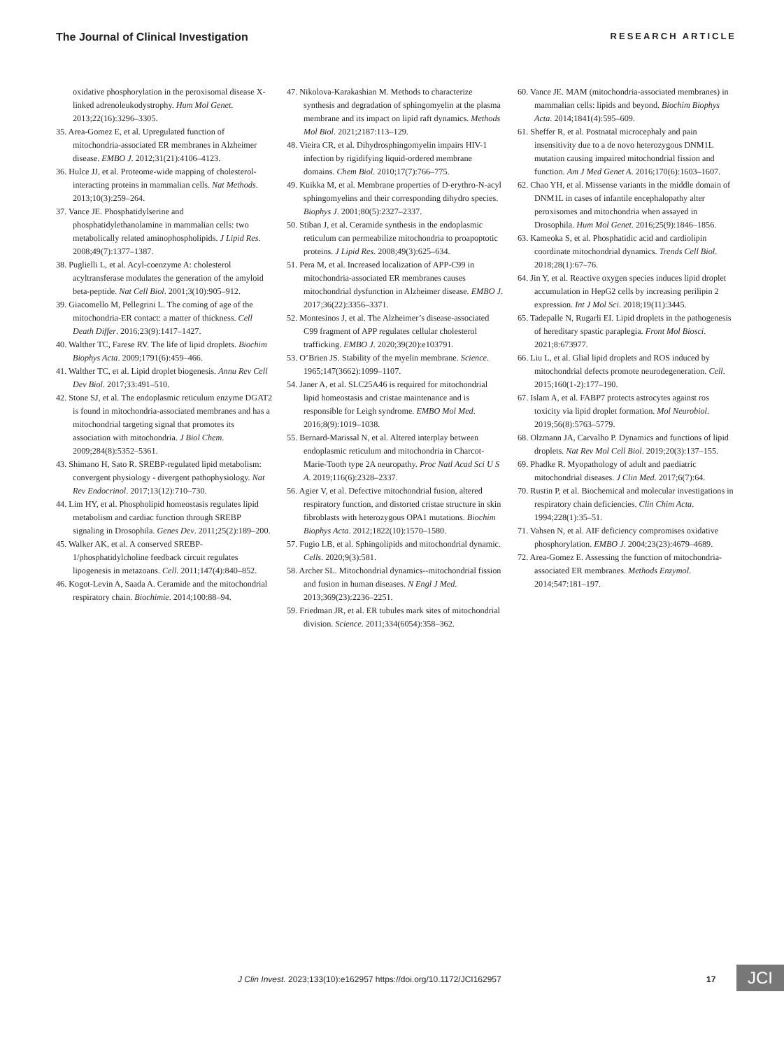The Journal of Clinical Investigation RESEARCH ARTICLE
oxidative phosphorylation in the peroxisomal disease X-linked adrenoleukodystrophy. Hum Mol Genet. 2013;22(16):3296–3305.
35. Area-Gomez E, et al. Upregulated function of mitochondria-associated ER membranes in Alzheimer disease. EMBO J. 2012;31(21):4106–4123.
36. Hulce JJ, et al. Proteome-wide mapping of cholesterol-interacting proteins in mammalian cells. Nat Methods. 2013;10(3):259–264.
37. Vance JE. Phosphatidylserine and phosphatidylethanolamine in mammalian cells: two metabolically related aminophospholipids. J Lipid Res. 2008;49(7):1377–1387.
38. Puglielli L, et al. Acyl-coenzyme A: cholesterol acyltransferase modulates the generation of the amyloid beta-peptide. Nat Cell Biol. 2001;3(10):905–912.
39. Giacomello M, Pellegrini L. The coming of age of the mitochondria-ER contact: a matter of thickness. Cell Death Differ. 2016;23(9):1417–1427.
40. Walther TC, Farese RV. The life of lipid droplets. Biochim Biophys Acta. 2009;1791(6):459–466.
41. Walther TC, et al. Lipid droplet biogenesis. Annu Rev Cell Dev Biol. 2017;33:491–510.
42. Stone SJ, et al. The endoplasmic reticulum enzyme DGAT2 is found in mitochondria-associated membranes and has a mitochondrial targeting signal that promotes its association with mitochondria. J Biol Chem. 2009;284(8):5352–5361.
43. Shimano H, Sato R. SREBP-regulated lipid metabolism: convergent physiology - divergent pathophysiology. Nat Rev Endocrinol. 2017;13(12):710–730.
44. Lim HY, et al. Phospholipid homeostasis regulates lipid metabolism and cardiac function through SREBP signaling in Drosophila. Genes Dev. 2011;25(2):189–200.
45. Walker AK, et al. A conserved SREBP-1/phosphatidylcholine feedback circuit regulates lipogenesis in metazoans. Cell. 2011;147(4):840–852.
46. Kogot-Levin A, Saada A. Ceramide and the mitochondrial respiratory chain. Biochimie. 2014;100:88–94.
47. Nikolova-Karakashian M. Methods to characterize synthesis and degradation of sphingomyelin at the plasma membrane and its impact on lipid raft dynamics. Methods Mol Biol. 2021;2187:113–129.
48. Vieira CR, et al. Dihydrosphingomyelin impairs HIV-1 infection by rigidifying liquid-ordered membrane domains. Chem Biol. 2010;17(7):766–775.
49. Kuikka M, et al. Membrane properties of D-erythro-N-acyl sphingomyelins and their corresponding dihydro species. Biophys J. 2001;80(5):2327–2337.
50. Stiban J, et al. Ceramide synthesis in the endoplasmic reticulum can permeabilize mitochondria to proapoptotic proteins. J Lipid Res. 2008;49(3):625–634.
51. Pera M, et al. Increased localization of APP-C99 in mitochondria-associated ER membranes causes mitochondrial dysfunction in Alzheimer disease. EMBO J. 2017;36(22):3356–3371.
52. Montesinos J, et al. The Alzheimer’s disease-associated C99 fragment of APP regulates cellular cholesterol trafficking. EMBO J. 2020;39(20):e103791.
53. O’Brien JS. Stability of the myelin membrane. Science. 1965;147(3662):1099–1107.
54. Janer A, et al. SLC25A46 is required for mitochondrial lipid homeostasis and cristae maintenance and is responsible for Leigh syndrome. EMBO Mol Med. 2016;8(9):1019–1038.
55. Bernard-Marissal N, et al. Altered interplay between endoplasmic reticulum and mitochondria in Charcot-Marie-Tooth type 2A neuropathy. Proc Natl Acad Sci U S A. 2019;116(6):2328–2337.
56. Agier V, et al. Defective mitochondrial fusion, altered respiratory function, and distorted cristae structure in skin fibroblasts with heterozygous OPA1 mutations. Biochim Biophys Acta. 2012;1822(10):1570–1580.
57. Fugio LB, et al. Sphingolipids and mitochondrial dynamic. Cells. 2020;9(3):581.
58. Archer SL. Mitochondrial dynamics--mitochondrial fission and fusion in human diseases. N Engl J Med. 2013;369(23):2236–2251.
59. Friedman JR, et al. ER tubules mark sites of mitochondrial division. Science. 2011;334(6054):358–362.
60. Vance JE. MAM (mitochondria-associated membranes) in mammalian cells: lipids and beyond. Biochim Biophys Acta. 2014;1841(4):595–609.
61. Sheffer R, et al. Postnatal microcephaly and pain insensitivity due to a de novo heterozygous DNM1L mutation causing impaired mitochondrial fission and function. Am J Med Genet A. 2016;170(6):1603–1607.
62. Chao YH, et al. Missense variants in the middle domain of DNM1L in cases of infantile encephalopathy alter peroxisomes and mitochondria when assayed in Drosophila. Hum Mol Genet. 2016;25(9):1846–1856.
63. Kameoka S, et al. Phosphatidic acid and cardiolipin coordinate mitochondrial dynamics. Trends Cell Biol. 2018;28(1):67–76.
64. Jin Y, et al. Reactive oxygen species induces lipid droplet accumulation in HepG2 cells by increasing perilipin 2 expression. Int J Mol Sci. 2018;19(11):3445.
65. Tadepalle N, Rugarli EI. Lipid droplets in the pathogenesis of hereditary spastic paraplegia. Front Mol Biosci. 2021;8:673977.
66. Liu L, et al. Glial lipid droplets and ROS induced by mitochondrial defects promote neurodegeneration. Cell. 2015;160(1-2):177–190.
67. Islam A, et al. FABP7 protects astrocytes against ros toxicity via lipid droplet formation. Mol Neurobiol. 2019;56(8):5763–5779.
68. Olzmann JA, Carvalho P. Dynamics and functions of lipid droplets. Nat Rev Mol Cell Biol. 2019;20(3):137–155.
69. Phadke R. Myopathology of adult and paediatric mitochondrial diseases. J Clin Med. 2017;6(7):64.
70. Rustin P, et al. Biochemical and molecular investigations in respiratory chain deficiencies. Clin Chim Acta. 1994;228(1):35–51.
71. Vahsen N, et al. AIF deficiency compromises oxidative phosphorylation. EMBO J. 2004;23(23):4679–4689.
72. Area-Gomez E. Assessing the function of mitochondria-associated ER membranes. Methods Enzymol. 2014;547:181–197.
J Clin Invest. 2023;133(10):e162957 https://doi.org/10.1172/JCI162957 17 JCI